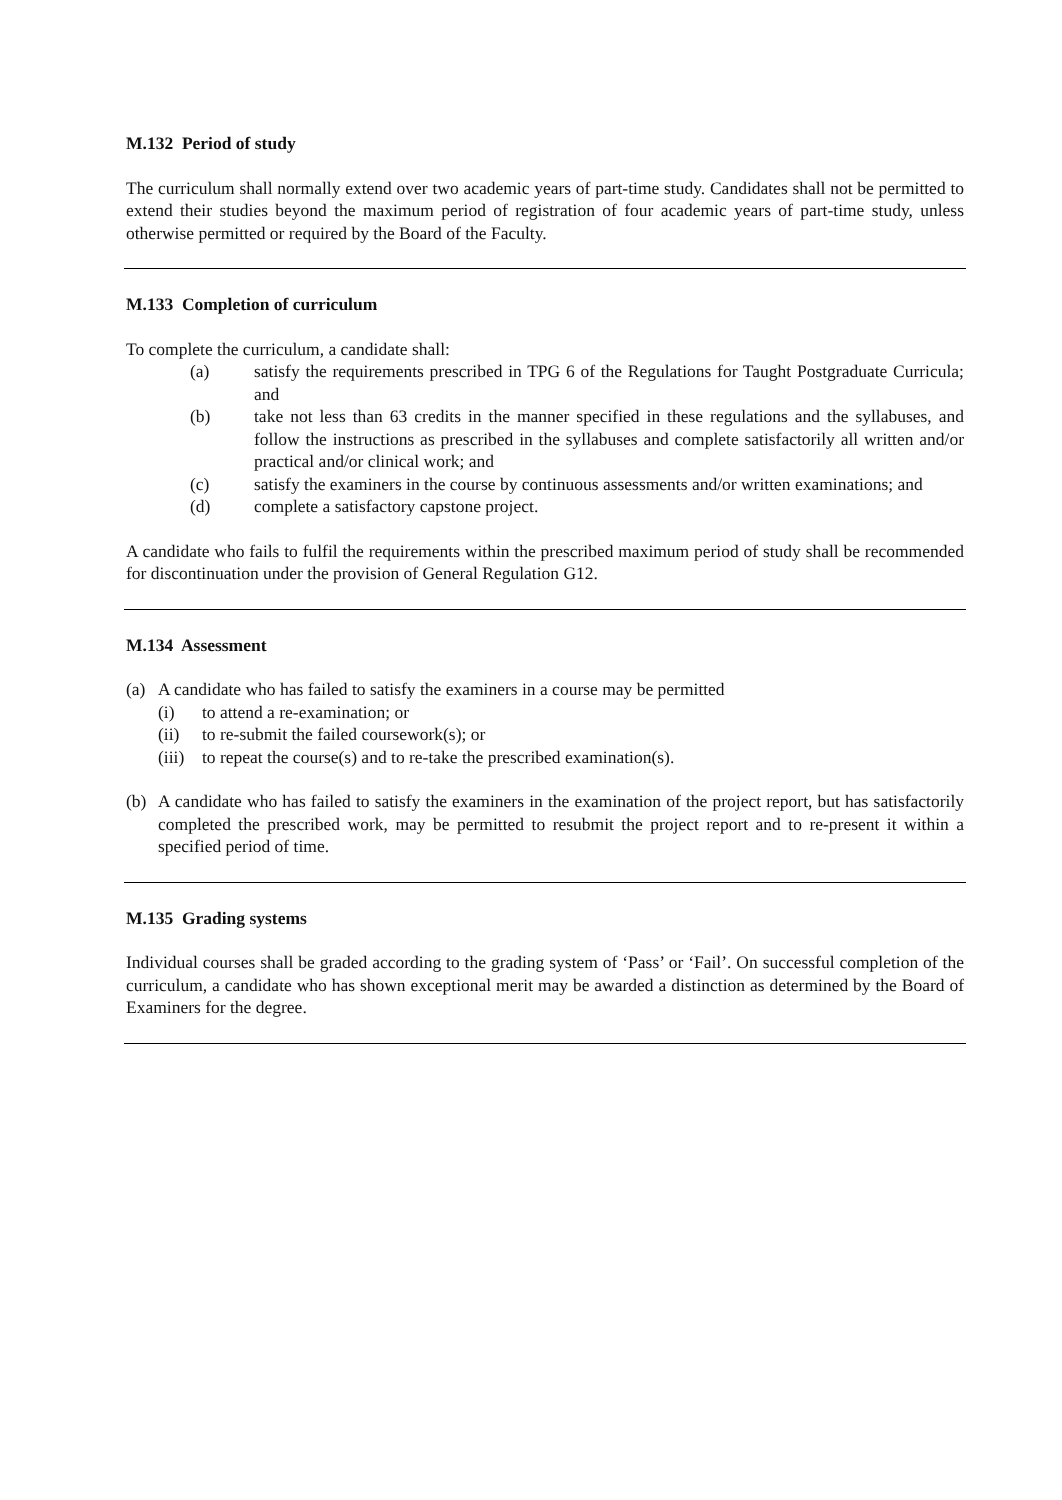M.132 Period of study
The curriculum shall normally extend over two academic years of part-time study. Candidates shall not be permitted to extend their studies beyond the maximum period of registration of four academic years of part-time study, unless otherwise permitted or required by the Board of the Faculty.
M.133 Completion of curriculum
To complete the curriculum, a candidate shall:
(a) satisfy the requirements prescribed in TPG 6 of the Regulations for Taught Postgraduate Curricula; and
(b) take not less than 63 credits in the manner specified in these regulations and the syllabuses, and follow the instructions as prescribed in the syllabuses and complete satisfactorily all written and/or practical and/or clinical work; and
(c) satisfy the examiners in the course by continuous assessments and/or written examinations; and
(d) complete a satisfactory capstone project.
A candidate who fails to fulfil the requirements within the prescribed maximum period of study shall be recommended for discontinuation under the provision of General Regulation G12.
M.134 Assessment
(a) A candidate who has failed to satisfy the examiners in a course may be permitted
(i) to attend a re-examination; or
(ii) to re-submit the failed coursework(s); or
(iii) to repeat the course(s) and to re-take the prescribed examination(s).
(b) A candidate who has failed to satisfy the examiners in the examination of the project report, but has satisfactorily completed the prescribed work, may be permitted to resubmit the project report and to re-present it within a specified period of time.
M.135 Grading systems
Individual courses shall be graded according to the grading system of ‘Pass’ or ‘Fail’. On successful completion of the curriculum, a candidate who has shown exceptional merit may be awarded a distinction as determined by the Board of Examiners for the degree.